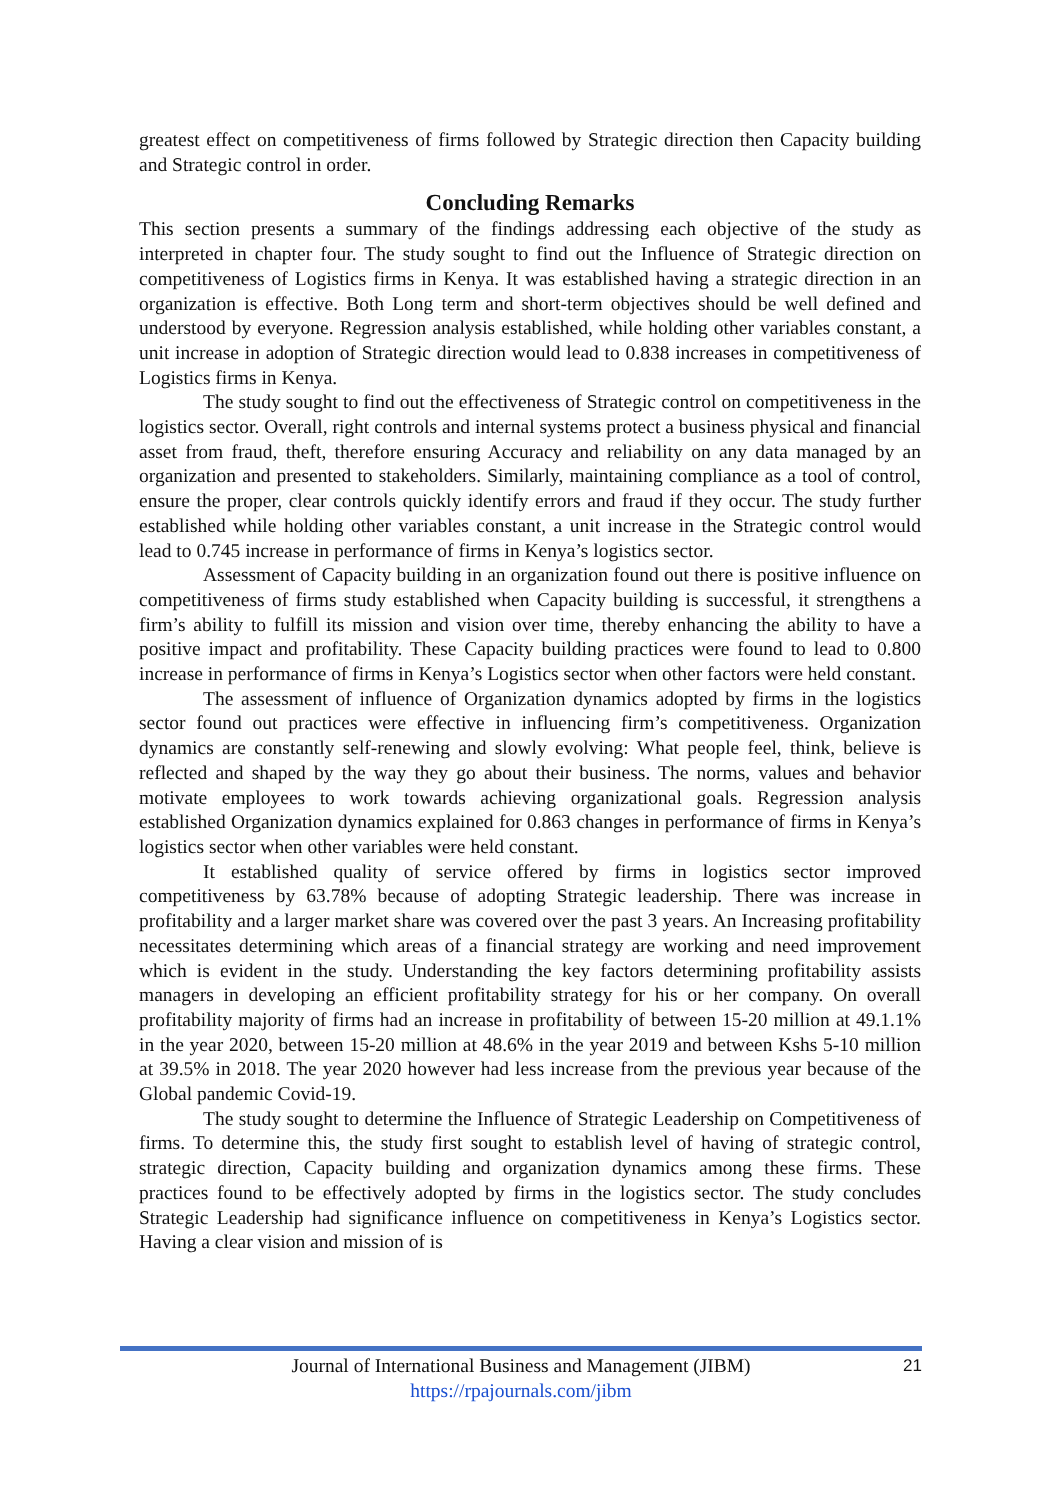greatest effect on competitiveness of firms followed by Strategic direction then Capacity building and Strategic control in order.
Concluding Remarks
This section presents a summary of the findings addressing each objective of the study as interpreted in chapter four. The study sought to find out the Influence of Strategic direction on competitiveness of Logistics firms in Kenya. It was established having a strategic direction in an organization is effective. Both Long term and short-term objectives should be well defined and understood by everyone. Regression analysis established, while holding other variables constant, a unit increase in adoption of Strategic direction would lead to 0.838 increases in competitiveness of Logistics firms in Kenya.
The study sought to find out the effectiveness of Strategic control on competitiveness in the logistics sector. Overall, right controls and internal systems protect a business physical and financial asset from fraud, theft, therefore ensuring Accuracy and reliability on any data managed by an organization and presented to stakeholders. Similarly, maintaining compliance as a tool of control, ensure the proper, clear controls quickly identify errors and fraud if they occur. The study further established while holding other variables constant, a unit increase in the Strategic control would lead to 0.745 increase in performance of firms in Kenya’s logistics sector.
Assessment of Capacity building in an organization found out there is positive influence on competitiveness of firms study established when Capacity building is successful, it strengthens a firm’s ability to fulfill its mission and vision over time, thereby enhancing the ability to have a positive impact and profitability. These Capacity building practices were found to lead to 0.800 increase in performance of firms in Kenya’s Logistics sector when other factors were held constant.
The assessment of influence of Organization dynamics adopted by firms in the logistics sector found out practices were effective in influencing firm’s competitiveness. Organization dynamics are constantly self-renewing and slowly evolving: What people feel, think, believe is reflected and shaped by the way they go about their business. The norms, values and behavior motivate employees to work towards achieving organizational goals. Regression analysis established Organization dynamics explained for 0.863 changes in performance of firms in Kenya’s logistics sector when other variables were held constant.
It established quality of service offered by firms in logistics sector improved competitiveness by 63.78% because of adopting Strategic leadership. There was increase in profitability and a larger market share was covered over the past 3 years. An Increasing profitability necessitates determining which areas of a financial strategy are working and need improvement which is evident in the study. Understanding the key factors determining profitability assists managers in developing an efficient profitability strategy for his or her company. On overall profitability majority of firms had an increase in profitability of between 15-20 million at 49.1.1% in the year 2020, between 15-20 million at 48.6% in the year 2019 and between Kshs 5-10 million at 39.5% in 2018. The year 2020 however had less increase from the previous year because of the Global pandemic Covid-19.
The study sought to determine the Influence of Strategic Leadership on Competitiveness of firms. To determine this, the study first sought to establish level of having of strategic control, strategic direction, Capacity building and organization dynamics among these firms. These practices found to be effectively adopted by firms in the logistics sector. The study concludes Strategic Leadership had significance influence on competitiveness in Kenya’s Logistics sector. Having a clear vision and mission of is
Journal of International Business and Management (JIBM)
https://rpajournals.com/jibm
21